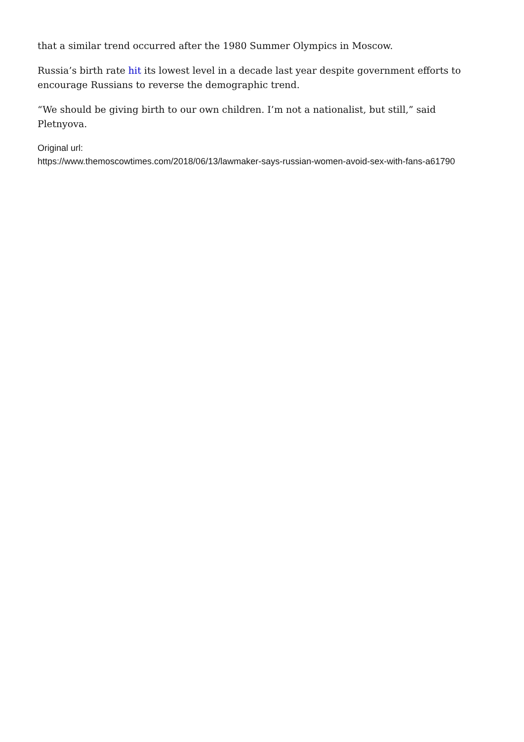that a similar trend occurred after the 1980 Summer Olympics in Moscow.
Russia’s birth rate hit its lowest level in a decade last year despite government efforts to encourage Russians to reverse the demographic trend.
“We should be giving birth to our own children. I’m not a nationalist, but still,” said Pletnyova.
Original url:
https://www.themoscowtimes.com/2018/06/13/lawmaker-says-russian-women-avoid-sex-with-fans-a61790